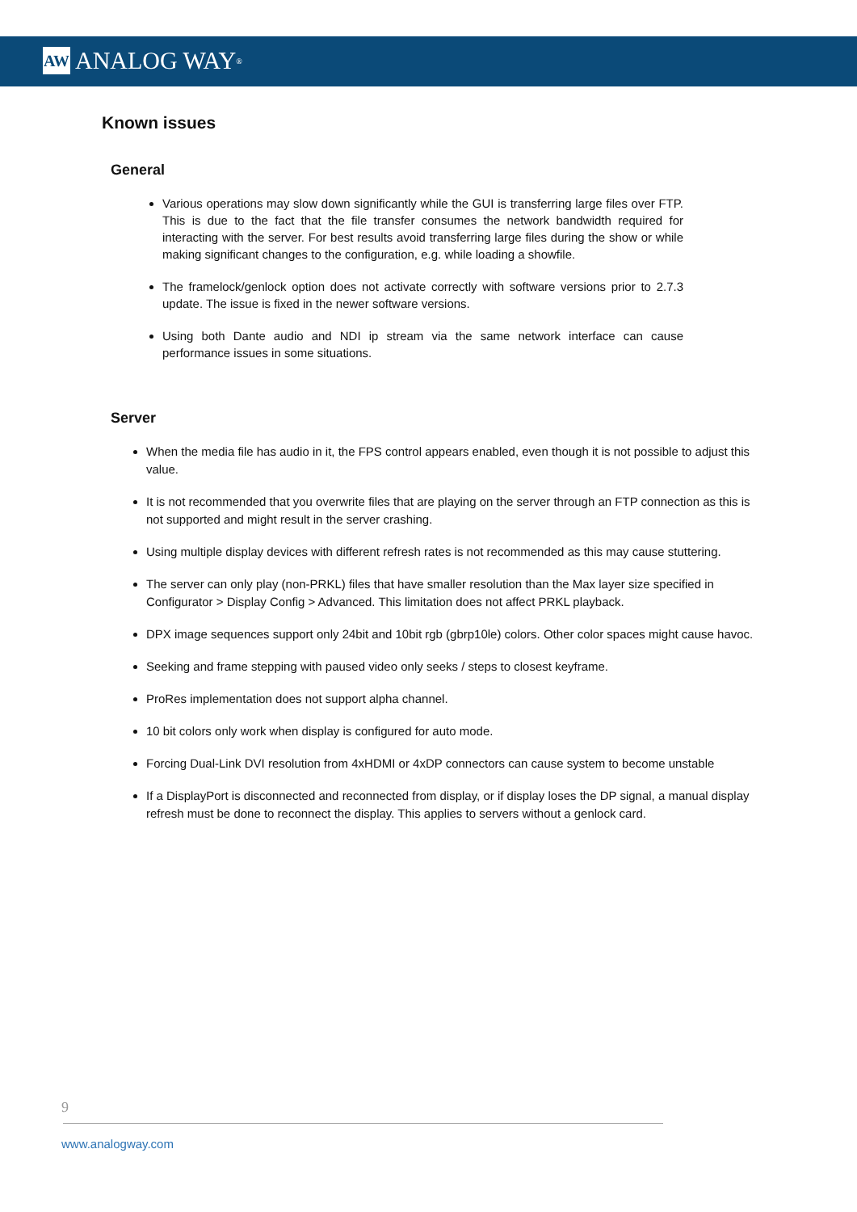AW ANALOG WAY<sup>®</sup>
Known issues
General
Various operations may slow down significantly while the GUI is transferring large files over FTP. This is due to the fact that the file transfer consumes the network bandwidth required for interacting with the server. For best results avoid transferring large files during the show or while making significant changes to the configuration, e.g. while loading a showfile.
The framelock/genlock option does not activate correctly with software versions prior to 2.7.3 update. The issue is fixed in the newer software versions.
Using both Dante audio and NDI ip stream via the same network interface can cause performance issues in some situations.
Server
When the media file has audio in it, the FPS control appears enabled, even though it is not possible to adjust this value.
It is not recommended that you overwrite files that are playing on the server through an FTP connection as this is not supported and might result in the server crashing.
Using multiple display devices with different refresh rates is not recommended as this may cause stuttering.
The server can only play (non-PRKL) files that have smaller resolution than the Max layer size specified in Configurator > Display Config > Advanced. This limitation does not affect PRKL playback.
DPX image sequences support only 24bit and 10bit rgb (gbrp10le) colors. Other color spaces might cause havoc.
Seeking and frame stepping with paused video only seeks / steps to closest keyframe.
ProRes implementation does not support alpha channel.
10 bit colors only work when display is configured for auto mode.
Forcing Dual-Link DVI resolution from 4xHDMI or 4xDP connectors can cause system to become unstable
If a DisplayPort is disconnected and reconnected from display, or if display loses the DP signal, a manual display refresh must be done to reconnect the display. This applies to servers without a genlock card.
9
www.analogway.com